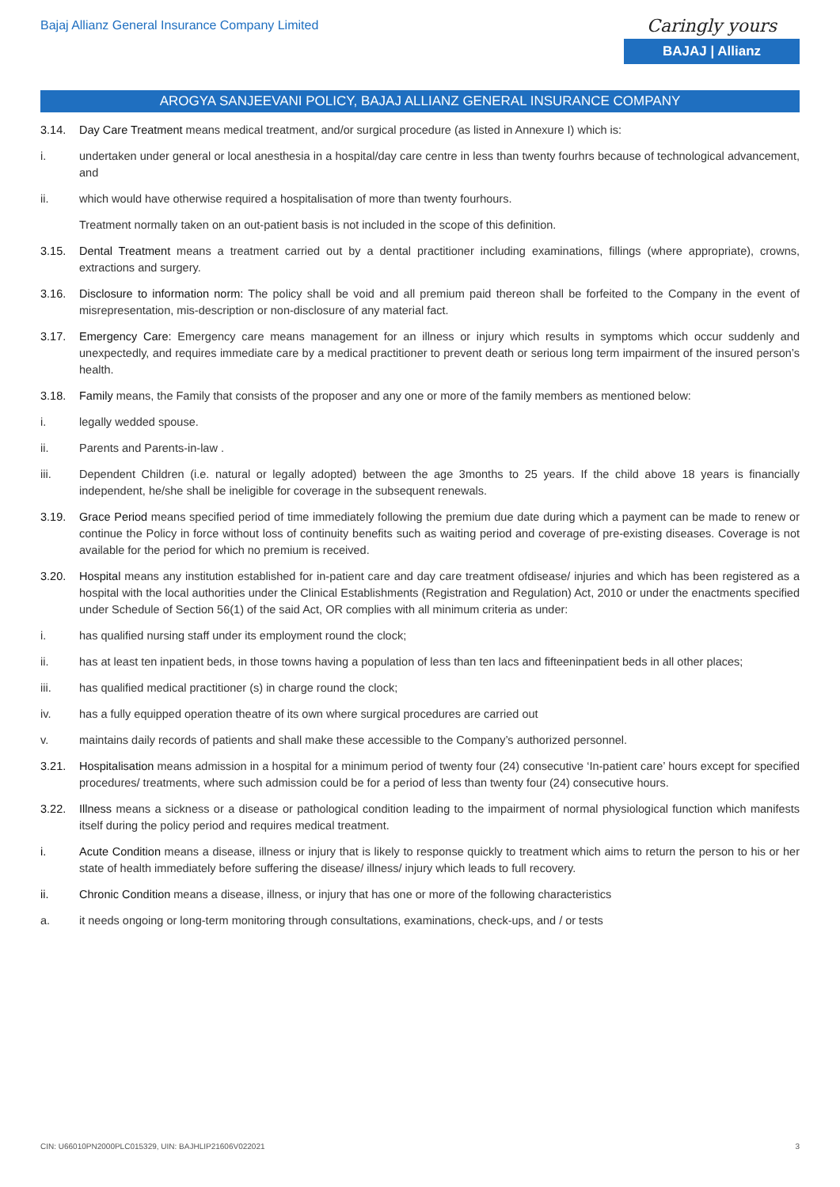Bajaj Allianz General Insurance Company Limited
Caringly yours
BAJAJ | Allianz
AROGYA SANJEEVANI POLICY, BAJAJ ALLIANZ GENERAL INSURANCE COMPANY
3.14. Day Care Treatment means medical treatment, and/or surgical procedure (as listed in Annexure I) which is:
i. undertaken under general or local anesthesia in a hospital/day care centre in less than twenty fourhrs because of technological advancement, and
ii. which would have otherwise required a hospitalisation of more than twenty fourhours.
Treatment normally taken on an out-patient basis is not included in the scope of this definition.
3.15. Dental Treatment means a treatment carried out by a dental practitioner including examinations, fillings (where appropriate), crowns, extractions and surgery.
3.16. Disclosure to information norm: The policy shall be void and all premium paid thereon shall be forfeited to the Company in the event of misrepresentation, mis-description or non-disclosure of any material fact.
3.17. Emergency Care: Emergency care means management for an illness or injury which results in symptoms which occur suddenly and unexpectedly, and requires immediate care by a medical practitioner to prevent death or serious long term impairment of the insured person’s health.
3.18. Family means, the Family that consists of the proposer and any one or more of the family members as mentioned below:
i. legally wedded spouse.
ii. Parents and Parents-in-law .
iii. Dependent Children (i.e. natural or legally adopted) between the age 3months to 25 years. If the child above 18 years is financially independent, he/she shall be ineligible for coverage in the subsequent renewals.
3.19. Grace Period means specified period of time immediately following the premium due date during which a payment can be made to renew or continue the Policy in force without loss of continuity benefits such as waiting period and coverage of pre-existing diseases. Coverage is not available for the period for which no premium is received.
3.20. Hospital means any institution established for in-patient care and day care treatment ofdisease/ injuries and which has been registered as a hospital with the local authorities under the Clinical Establishments (Registration and Regulation) Act, 2010 or under the enactments specified under Schedule of Section 56(1) of the said Act, OR complies with all minimum criteria as under:
i. has qualified nursing staff under its employment round the clock;
ii. has at least ten inpatient beds, in those towns having a population of less than ten lacs and fifteeninpatient beds in all other places;
iii. has qualified medical practitioner (s) in charge round the clock;
iv. has a fully equipped operation theatre of its own where surgical procedures are carried out
v. maintains daily records of patients and shall make these accessible to the Company’s authorized personnel.
3.21. Hospitalisation means admission in a hospital for a minimum period of twenty four (24) consecutive ‘In-patient care’ hours except for specified procedures/ treatments, where such admission could be for a period of less than twenty four (24) consecutive hours.
3.22. Illness means a sickness or a disease or pathological condition leading to the impairment of normal physiological function which manifests itself during the policy period and requires medical treatment.
i. Acute Condition means a disease, illness or injury that is likely to response quickly to treatment which aims to return the person to his or her state of health immediately before suffering the disease/ illness/ injury which leads to full recovery.
ii. Chronic Condition means a disease, illness, or injury that has one or more of the following characteristics
a. it needs ongoing or long-term monitoring through consultations, examinations, check-ups, and / or tests
CIN: U66010PN2000PLC015329, UIN: BAJHLIP21606V022021 3